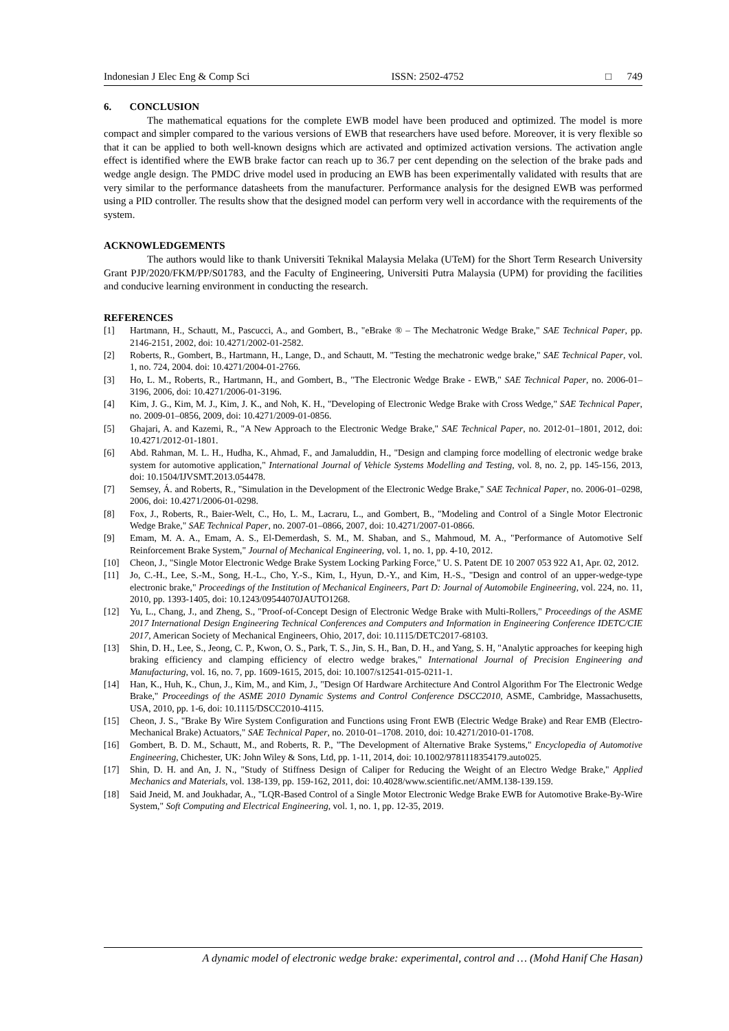Indonesian J Elec Eng & Comp Sci ISSN: 2502-4752 □ 749
6. CONCLUSION
The mathematical equations for the complete EWB model have been produced and optimized. The model is more compact and simpler compared to the various versions of EWB that researchers have used before. Moreover, it is very flexible so that it can be applied to both well-known designs which are activated and optimized activation versions. The activation angle effect is identified where the EWB brake factor can reach up to 36.7 per cent depending on the selection of the brake pads and wedge angle design. The PMDC drive model used in producing an EWB has been experimentally validated with results that are very similar to the performance datasheets from the manufacturer. Performance analysis for the designed EWB was performed using a PID controller. The results show that the designed model can perform very well in accordance with the requirements of the system.
ACKNOWLEDGEMENTS
The authors would like to thank Universiti Teknikal Malaysia Melaka (UTeM) for the Short Term Research University Grant PJP/2020/FKM/PP/S01783, and the Faculty of Engineering, Universiti Putra Malaysia (UPM) for providing the facilities and conducive learning environment in conducting the research.
REFERENCES
[1] Hartmann, H., Schautt, M., Pascucci, A., and Gombert, B., "eBrake ® – The Mechatronic Wedge Brake," SAE Technical Paper, pp. 2146-2151, 2002, doi: 10.4271/2002-01-2582.
[2] Roberts, R., Gombert, B., Hartmann, H., Lange, D., and Schautt, M. "Testing the mechatronic wedge brake," SAE Technical Paper, vol. 1, no. 724, 2004. doi: 10.4271/2004-01-2766.
[3] Ho, L. M., Roberts, R., Hartmann, H., and Gombert, B., "The Electronic Wedge Brake - EWB," SAE Technical Paper, no. 2006-01–3196, 2006, doi: 10.4271/2006-01-3196.
[4] Kim, J. G., Kim, M. J., Kim, J. K., and Noh, K. H., "Developing of Electronic Wedge Brake with Cross Wedge," SAE Technical Paper, no. 2009-01–0856, 2009, doi: 10.4271/2009-01-0856.
[5] Ghajari, A. and Kazemi, R., "A New Approach to the Electronic Wedge Brake," SAE Technical Paper, no. 2012-01–1801, 2012, doi: 10.4271/2012-01-1801.
[6] Abd. Rahman, M. L. H., Hudha, K., Ahmad, F., and Jamaluddin, H., "Design and clamping force modelling of electronic wedge brake system for automotive application," International Journal of Vehicle Systems Modelling and Testing, vol. 8, no. 2, pp. 145-156, 2013, doi: 10.1504/IJVSMT.2013.054478.
[7] Semsey, Á. and Roberts, R., "Simulation in the Development of the Electronic Wedge Brake," SAE Technical Paper, no. 2006-01–0298, 2006, doi: 10.4271/2006-01-0298.
[8] Fox, J., Roberts, R., Baier-Welt, C., Ho, L. M., Lacraru, L., and Gombert, B., "Modeling and Control of a Single Motor Electronic Wedge Brake," SAE Technical Paper, no. 2007-01–0866, 2007, doi: 10.4271/2007-01-0866.
[9] Emam, M. A. A., Emam, A. S., El-Demerdash, S. M., M. Shaban, and S., Mahmoud, M. A., "Performance of Automotive Self Reinforcement Brake System," Journal of Mechanical Engineering, vol. 1, no. 1, pp. 4-10, 2012.
[10] Cheon, J., "Single Motor Electronic Wedge Brake System Locking Parking Force," U. S. Patent DE 10 2007 053 922 A1, Apr. 02, 2012.
[11] Jo, C.-H., Lee, S.-M., Song, H.-L., Cho, Y.-S., Kim, I., Hyun, D.-Y., and Kim, H.-S., "Design and control of an upper-wedge-type electronic brake," Proceedings of the Institution of Mechanical Engineers, Part D: Journal of Automobile Engineering, vol. 224, no. 11, 2010, pp. 1393-1405, doi: 10.1243/09544070JAUTO1268.
[12] Yu, L., Chang, J., and Zheng, S., "Proof-of-Concept Design of Electronic Wedge Brake with Multi-Rollers," Proceedings of the ASME 2017 International Design Engineering Technical Conferences and Computers and Information in Engineering Conference IDETC/CIE 2017, American Society of Mechanical Engineers, Ohio, 2017, doi: 10.1115/DETC2017-68103.
[13] Shin, D. H., Lee, S., Jeong, C. P., Kwon, O. S., Park, T. S., Jin, S. H., Ban, D. H., and Yang, S. H, "Analytic approaches for keeping high braking efficiency and clamping efficiency of electro wedge brakes," International Journal of Precision Engineering and Manufacturing, vol. 16, no. 7, pp. 1609-1615, 2015, doi: 10.1007/s12541-015-0211-1.
[14] Han, K., Huh, K., Chun, J., Kim, M., and Kim, J., "Design Of Hardware Architecture And Control Algorithm For The Electronic Wedge Brake," Proceedings of the ASME 2010 Dynamic Systems and Control Conference DSCC2010, ASME, Cambridge, Massachusetts, USA, 2010, pp. 1-6, doi: 10.1115/DSCC2010-4115.
[15] Cheon, J. S., "Brake By Wire System Configuration and Functions using Front EWB (Electric Wedge Brake) and Rear EMB (Electro-Mechanical Brake) Actuators," SAE Technical Paper, no. 2010-01–1708. 2010, doi: 10.4271/2010-01-1708.
[16] Gombert, B. D. M., Schautt, M., and Roberts, R. P., "The Development of Alternative Brake Systems," Encyclopedia of Automotive Engineering, Chichester, UK: John Wiley & Sons, Ltd, pp. 1-11, 2014, doi: 10.1002/9781118354179.auto025.
[17] Shin, D. H. and An, J. N., "Study of Stiffness Design of Caliper for Reducing the Weight of an Electro Wedge Brake," Applied Mechanics and Materials, vol. 138-139, pp. 159-162, 2011, doi: 10.4028/www.scientific.net/AMM.138-139.159.
[18] Said Jneid, M. and Joukhadar, A., "LQR-Based Control of a Single Motor Electronic Wedge Brake EWB for Automotive Brake-By-Wire System," Soft Computing and Electrical Engineering, vol. 1, no. 1, pp. 12-35, 2019.
A dynamic model of electronic wedge brake: experimental, control and … (Mohd Hanif Che Hasan)